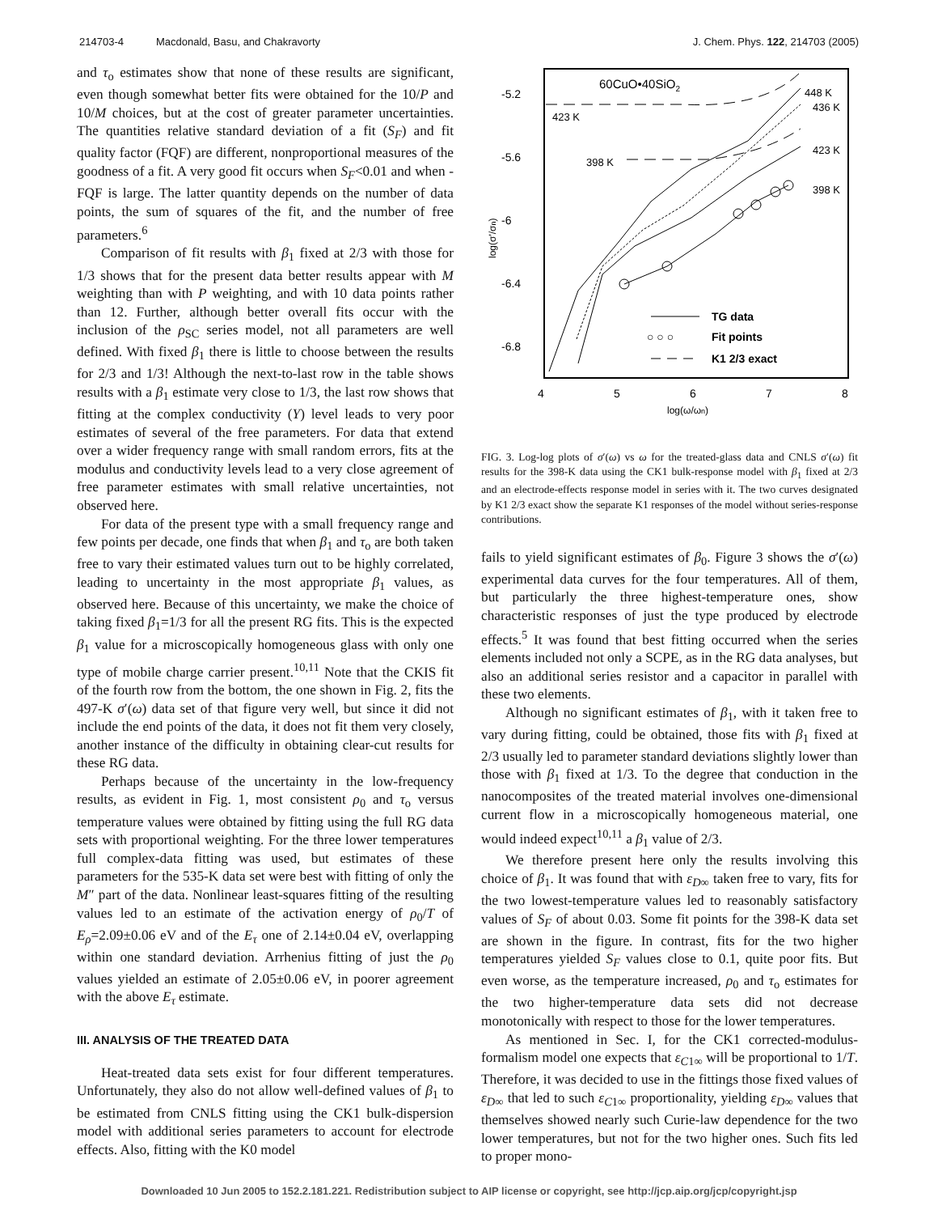214703-4 Macdonald, Basu, and Chakravorty J. Chem. Phys. 122, 214703 (2005)
and τ<sub>o</sub> estimates show that none of these results are significant, even though somewhat better fits were obtained for the 10/P and 10/M choices, but at the cost of greater parameter uncertainties. The quantities relative standard deviation of a fit (S<sub>F</sub>) and fit quality factor (FQF) are different, nonproportional measures of the goodness of a fit. A very good fit occurs when S<sub>F</sub><0.01 and when -FQF is large. The latter quantity depends on the number of data points, the sum of squares of the fit, and the number of free parameters.<sup>6</sup>
Comparison of fit results with β<sub>1</sub> fixed at 2/3 with those for 1/3 shows that for the present data better results appear with M weighting than with P weighting, and with 10 data points rather than 12. Further, although better overall fits occur with the inclusion of the ρ<sub>SC</sub> series model, not all parameters are well defined. With fixed β<sub>1</sub> there is little to choose between the results for 2/3 and 1/3! Although the next-to-last row in the table shows results with a β<sub>1</sub> estimate very close to 1/3, the last row shows that fitting at the complex conductivity (Y) level leads to very poor estimates of several of the free parameters. For data that extend over a wider frequency range with small random errors, fits at the modulus and conductivity levels lead to a very close agreement of free parameter estimates with small relative uncertainties, not observed here.
For data of the present type with a small frequency range and few points per decade, one finds that when β<sub>1</sub> and τ<sub>o</sub> are both taken free to vary their estimated values turn out to be highly correlated, leading to uncertainty in the most appropriate β<sub>1</sub> values, as observed here. Because of this uncertainty, we make the choice of taking fixed β<sub>1</sub>=1/3 for all the present RG fits. This is the expected β<sub>1</sub> value for a microscopically homogeneous glass with only one type of mobile charge carrier present.<sup>10,11</sup> Note that the CKIS fit of the fourth row from the bottom, the one shown in Fig. 2, fits the 497-K σ′(ω) data set of that figure very well, but since it did not include the end points of the data, it does not fit them very closely, another instance of the difficulty in obtaining clear-cut results for these RG data.
Perhaps because of the uncertainty in the low-frequency results, as evident in Fig. 1, most consistent ρ<sub>0</sub> and τ<sub>o</sub> versus temperature values were obtained by fitting using the full RG data sets with proportional weighting. For the three lower temperatures full complex-data fitting was used, but estimates of these parameters for the 535-K data set were best with fitting of only the M″ part of the data. Nonlinear least-squares fitting of the resulting values led to an estimate of the activation energy of ρ<sub>0</sub>/T of E<sub>ρ</sub>=2.09±0.06 eV and of the E<sub>τ</sub> one of 2.14±0.04 eV, overlapping within one standard deviation. Arrhenius fitting of just the ρ<sub>0</sub> values yielded an estimate of 2.05±0.06 eV, in poorer agreement with the above E<sub>τ</sub> estimate.
III. ANALYSIS OF THE TREATED DATA
Heat-treated data sets exist for four different temperatures. Unfortunately, they also do not allow well-defined values of β<sub>1</sub> to be estimated from CNLS fitting using the CK1 bulk-dispersion model with additional series parameters to account for electrode effects. Also, fitting with the K0 model
60CuO•40SiO2
-5.2
-5.6
-6
-6.4
-6.8
4
5
6
7
8
log(ω/ωn)
log(σ'/σn)
448 K
436 K
423 K
398 K
423 K
398 K
TG data
○ ○ ○
Fit points
K1 2/3 exact
FIG. 3. Log-log plots of σ′(ω) vs ω for the treated-glass data and CNLS σ′(ω) fit results for the 398-K data using the CK1 bulk-response model with β<sub>1</sub> fixed at 2/3 and an electrode-effects response model in series with it. The two curves designated by K1 2/3 exact show the separate K1 responses of the model without series-response contributions.
fails to yield significant estimates of β<sub>0</sub>. Figure 3 shows the σ′(ω) experimental data curves for the four temperatures. All of them, but particularly the three highest-temperature ones, show characteristic responses of just the type produced by electrode effects.<sup>5</sup> It was found that best fitting occurred when the series elements included not only a SCPE, as in the RG data analyses, but also an additional series resistor and a capacitor in parallel with these two elements.
Although no significant estimates of β<sub>1</sub>, with it taken free to vary during fitting, could be obtained, those fits with β<sub>1</sub> fixed at 2/3 usually led to parameter standard deviations slightly lower than those with β<sub>1</sub> fixed at 1/3. To the degree that conduction in the nanocomposites of the treated material involves one-dimensional current flow in a microscopically homogeneous material, one would indeed expect<sup>10,11</sup> a β<sub>1</sub> value of 2/3.
We therefore present here only the results involving this choice of β<sub>1</sub>. It was found that with ε<sub>D∞</sub> taken free to vary, fits for the two lowest-temperature values led to reasonably satisfactory values of S<sub>F</sub> of about 0.03. Some fit points for the 398-K data set are shown in the figure. In contrast, fits for the two higher temperatures yielded S<sub>F</sub> values close to 0.1, quite poor fits. But even worse, as the temperature increased, ρ<sub>0</sub> and τ<sub>o</sub> estimates for the two higher-temperature data sets did not decrease monotonically with respect to those for the lower temperatures.
As mentioned in Sec. I, for the CK1 corrected-modulus-formalism model one expects that ε<sub>C1∞</sub> will be proportional to 1/T. Therefore, it was decided to use in the fittings those fixed values of ε<sub>D∞</sub> that led to such ε<sub>C1∞</sub> proportionality, yielding ε<sub>D∞</sub> values that themselves showed nearly such Curie-law dependence for the two lower temperatures, but not for the two higher ones. Such fits led to proper mono-
Downloaded 10 Jun 2005 to 152.2.181.221. Redistribution subject to AIP license or copyright, see http://jcp.aip.org/jcp/copyright.jsp